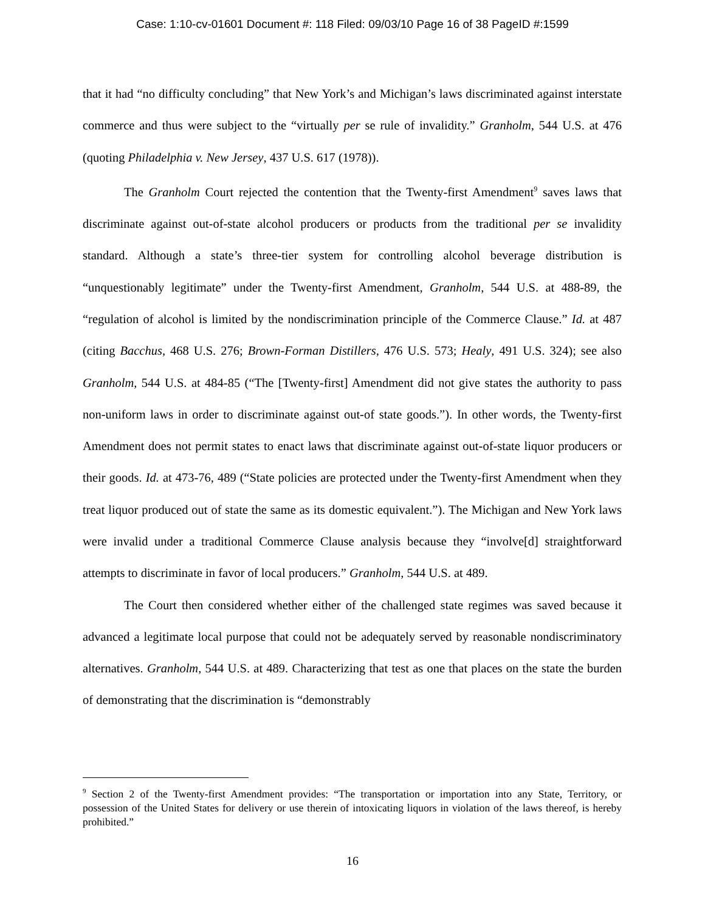Case: 1:10-cv-01601 Document #: 118 Filed: 09/03/10 Page 16 of 38 PageID #:1599
that it had “no difficulty concluding” that New York’s and Michigan’s laws discriminated against interstate commerce and thus were subject to the “virtually per se rule of invalidity.” Granholm, 544 U.S. at 476 (quoting Philadelphia v. New Jersey, 437 U.S. 617 (1978)).
The Granholm Court rejected the contention that the Twenty-first Amendment<sup>9</sup> saves laws that discriminate against out-of-state alcohol producers or products from the traditional per se invalidity standard. Although a state’s three-tier system for controlling alcohol beverage distribution is “unquestionably legitimate” under the Twenty-first Amendment, Granholm, 544 U.S. at 488-89, the “regulation of alcohol is limited by the nondiscrimination principle of the Commerce Clause.” Id. at 487 (citing Bacchus, 468 U.S. 276; Brown-Forman Distillers, 476 U.S. 573; Healy, 491 U.S. 324); see also Granholm, 544 U.S. at 484-85 (“The [Twenty-first] Amendment did not give states the authority to pass non-uniform laws in order to discriminate against out-of state goods.”). In other words, the Twenty-first Amendment does not permit states to enact laws that discriminate against out-of-state liquor producers or their goods. Id. at 473-76, 489 (“State policies are protected under the Twenty-first Amendment when they treat liquor produced out of state the same as its domestic equivalent.”). The Michigan and New York laws were invalid under a traditional Commerce Clause analysis because they “involve[d] straightforward attempts to discriminate in favor of local producers.” Granholm, 544 U.S. at 489.
The Court then considered whether either of the challenged state regimes was saved because it advanced a legitimate local purpose that could not be adequately served by reasonable nondiscriminatory alternatives. Granholm, 544 U.S. at 489. Characterizing that test as one that places on the state the burden of demonstrating that the discrimination is “demonstrably
<sup>9</sup> Section 2 of the Twenty-first Amendment provides: “The transportation or importation into any State, Territory, or possession of the United States for delivery or use therein of intoxicating liquors in violation of the laws thereof, is hereby prohibited.”
16